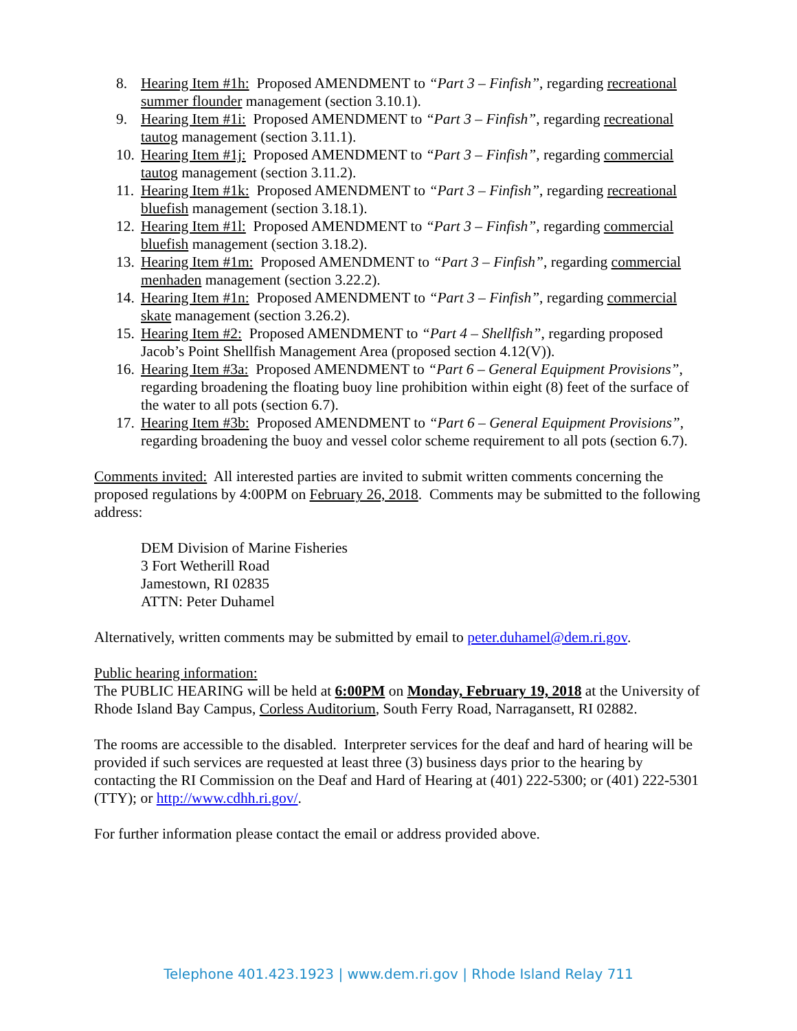8. Hearing Item #1h: Proposed AMENDMENT to “Part 3 – Finfish”, regarding recreational summer flounder management (section 3.10.1).
9. Hearing Item #1i: Proposed AMENDMENT to “Part 3 – Finfish”, regarding recreational tautog management (section 3.11.1).
10. Hearing Item #1j: Proposed AMENDMENT to “Part 3 – Finfish”, regarding commercial tautog management (section 3.11.2).
11. Hearing Item #1k: Proposed AMENDMENT to “Part 3 – Finfish”, regarding recreational bluefish management (section 3.18.1).
12. Hearing Item #1l: Proposed AMENDMENT to “Part 3 – Finfish”, regarding commercial bluefish management (section 3.18.2).
13. Hearing Item #1m: Proposed AMENDMENT to “Part 3 – Finfish”, regarding commercial menhaden management (section 3.22.2).
14. Hearing Item #1n: Proposed AMENDMENT to “Part 3 – Finfish”, regarding commercial skate management (section 3.26.2).
15. Hearing Item #2: Proposed AMENDMENT to “Part 4 – Shellfish”, regarding proposed Jacob’s Point Shellfish Management Area (proposed section 4.12(V)).
16. Hearing Item #3a: Proposed AMENDMENT to “Part 6 – General Equipment Provisions”, regarding broadening the floating buoy line prohibition within eight (8) feet of the surface of the water to all pots (section 6.7).
17. Hearing Item #3b: Proposed AMENDMENT to “Part 6 – General Equipment Provisions”, regarding broadening the buoy and vessel color scheme requirement to all pots (section 6.7).
Comments invited: All interested parties are invited to submit written comments concerning the proposed regulations by 4:00PM on February 26, 2018. Comments may be submitted to the following address:
DEM Division of Marine Fisheries
3 Fort Wetherill Road
Jamestown, RI 02835
ATTN: Peter Duhamel
Alternatively, written comments may be submitted by email to peter.duhamel@dem.ri.gov.
Public hearing information:
The PUBLIC HEARING will be held at 6:00PM on Monday, February 19, 2018 at the University of Rhode Island Bay Campus, Corless Auditorium, South Ferry Road, Narragansett, RI 02882.
The rooms are accessible to the disabled. Interpreter services for the deaf and hard of hearing will be provided if such services are requested at least three (3) business days prior to the hearing by contacting the RI Commission on the Deaf and Hard of Hearing at (401) 222-5300; or (401) 222-5301 (TTY); or http://www.cdhh.ri.gov/.
For further information please contact the email or address provided above.
Telephone 401.423.1923 | www.dem.ri.gov | Rhode Island Relay 711